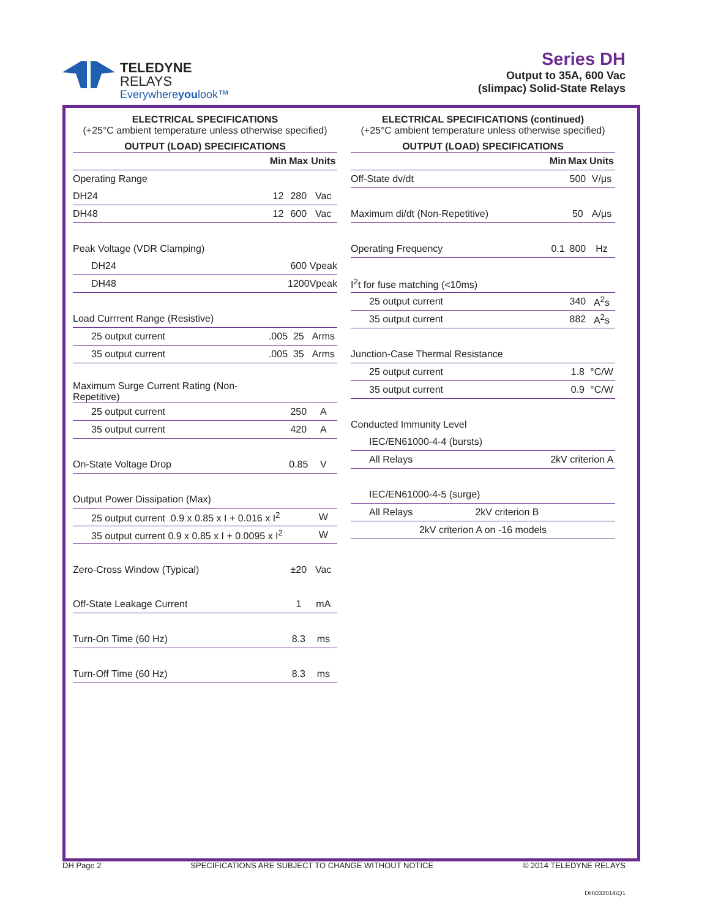TELEDYNE
RELAYS
Everywhereyoulook™
Series DH
Output to 35A, 600 Vac
(slimpac) Solid-State Relays
ELECTRICAL SPECIFICATIONS
(+25°C ambient temperature unless otherwise specified)
OUTPUT (LOAD) SPECIFICATIONS
| | Min | Max | Units |
| --- | --- | --- | --- |
| Operating Range | | | |
| DH24 | 12 | 280 | Vac |
| DH48 | 12 | 600 | Vac |
| Peak Voltage (VDR Clamping) | | | |
| DH24 | | 600 | Vpeak |
| DH48 | | 1200 | Vpeak |
| Load Currrent Range (Resistive) | | | |
| 25 output current | .005 | 25 | Arms |
| 35 output current | .005 | 35 | Arms |
| Maximum Surge Current Rating (Non-Repetitive) | | | |
| 25 output current | | 250 | A |
| 35 output current | | 420 | A |
| On-State Voltage Drop | | 0.85 | V |
| Output Power Dissipation (Max) | | | |
| 25 output current 0.9 x 0.85 x I + 0.016 x I<sup>2</sup> | | | W |
| 35 output current 0.9 x 0.85 x I + 0.0095 x I<sup>2</sup> | | | W |
| Zero-Cross Window (Typical) | | ±20 | Vac |
| Off-State Leakage Current | | 1 | mA |
| Turn-On Time (60 Hz) | | 8.3 | ms |
| Turn-Off Time (60 Hz) | | 8.3 | ms |
ELECTRICAL SPECIFICATIONS (continued)
(+25°C ambient temperature unless otherwise specified)
OUTPUT (LOAD) SPECIFICATIONS
| | Min | Max | Units |
| --- | --- | --- | --- |
| Off-State dv/dt | | 500 | V/μs |
| Maximum di/dt (Non-Repetitive) | | 50 | A/μs |
| Operating Frequency | 0.1 | 800 | Hz |
| I<sup>2</sup>t for fuse matching (<10ms) | | | |
| 25 output current | | 340 | A<sup>2</sup>s |
| 35 output current | | 882 | A<sup>2</sup>s |
| Junction-Case Thermal Resistance | | | |
| 25 output current | | 1.8 | °C/W |
| 35 output current | | 0.9 | °C/W |
| Conducted Immunity Level | | | |
| IEC/EN61000-4-4 (bursts) | | | |
| All Relays | 2kV criterion A | | |
| IEC/EN61000-4-5 (surge) | | | |
| All Relays 2kV criterion B | | | |
| 2kV criterion A on -16 models | | | |
DH Page 2 SPECIFICATIONS ARE SUBJECT TO CHANGE WITHOUT NOTICE © 2014 TELEDYNE RELAYS
DH\032014\Q1